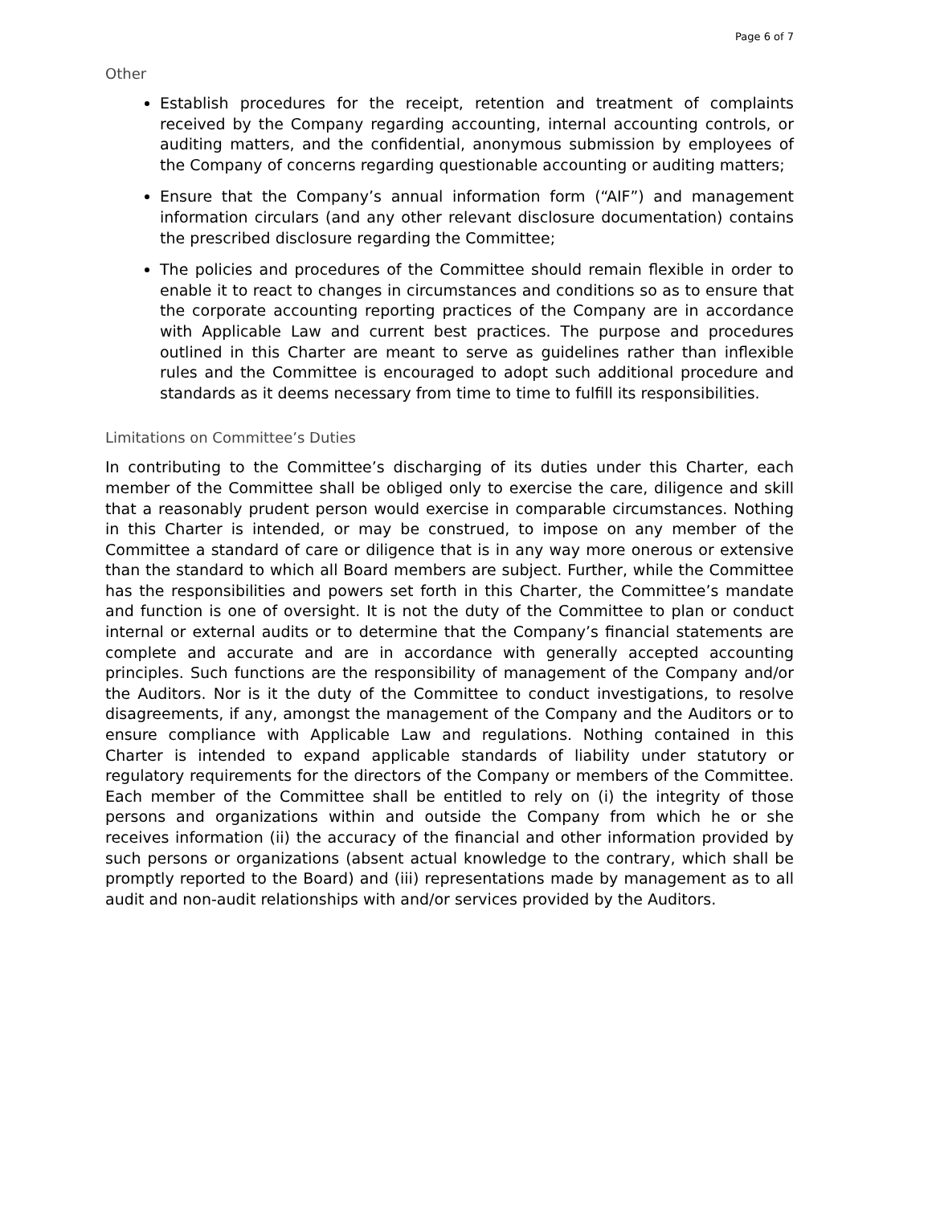Page 6 of 7
Other
Establish procedures for the receipt, retention and treatment of complaints received by the Company regarding accounting, internal accounting controls, or auditing matters, and the confidential, anonymous submission by employees of the Company of concerns regarding questionable accounting or auditing matters;
Ensure that the Company’s annual information form (“AIF”) and management information circulars (and any other relevant disclosure documentation) contains the prescribed disclosure regarding the Committee;
The policies and procedures of the Committee should remain flexible in order to enable it to react to changes in circumstances and conditions so as to ensure that the corporate accounting reporting practices of the Company are in accordance with Applicable Law and current best practices. The purpose and procedures outlined in this Charter are meant to serve as guidelines rather than inflexible rules and the Committee is encouraged to adopt such additional procedure and standards as it deems necessary from time to time to fulfill its responsibilities.
Limitations on Committee’s Duties
In contributing to the Committee’s discharging of its duties under this Charter, each member of the Committee shall be obliged only to exercise the care, diligence and skill that a reasonably prudent person would exercise in comparable circumstances. Nothing in this Charter is intended, or may be construed, to impose on any member of the Committee a standard of care or diligence that is in any way more onerous or extensive than the standard to which all Board members are subject. Further, while the Committee has the responsibilities and powers set forth in this Charter, the Committee’s mandate and function is one of oversight. It is not the duty of the Committee to plan or conduct internal or external audits or to determine that the Company’s financial statements are complete and accurate and are in accordance with generally accepted accounting principles. Such functions are the responsibility of management of the Company and/or the Auditors. Nor is it the duty of the Committee to conduct investigations, to resolve disagreements, if any, amongst the management of the Company and the Auditors or to ensure compliance with Applicable Law and regulations. Nothing contained in this Charter is intended to expand applicable standards of liability under statutory or regulatory requirements for the directors of the Company or members of the Committee. Each member of the Committee shall be entitled to rely on (i) the integrity of those persons and organizations within and outside the Company from which he or she receives information (ii) the accuracy of the financial and other information provided by such persons or organizations (absent actual knowledge to the contrary, which shall be promptly reported to the Board) and (iii) representations made by management as to all audit and non-audit relationships with and/or services provided by the Auditors.